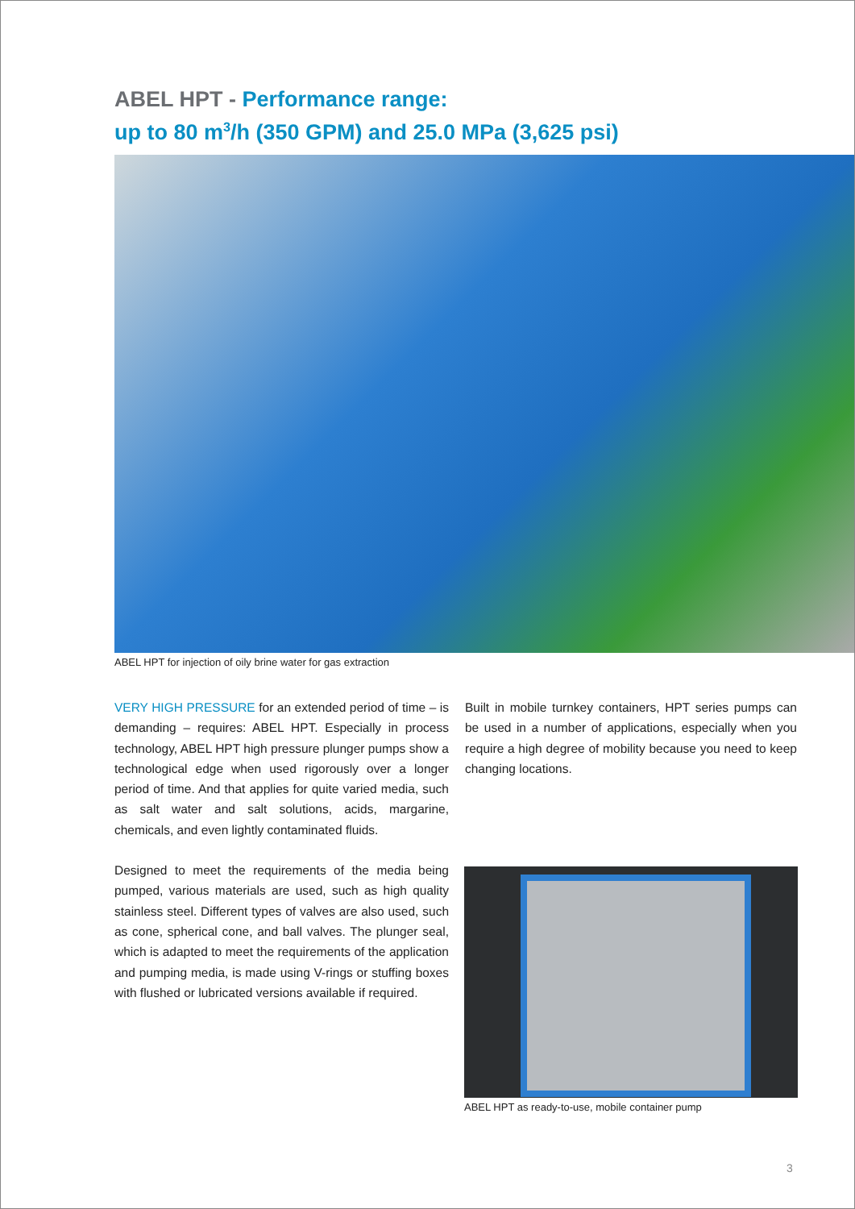ABEL HPT - Performance range:
up to 80 m<sup>3</sup>/h (350 GPM) and 25.0 MPa (3,625 psi)
ABEL HPT for injection of oily brine water for gas extraction
VERY HIGH PRESSURE for an extended period of time – is demanding – requires: ABEL HPT. Especially in process technology, ABEL HPT high pressure plunger pumps show a technological edge when used rigorously over a longer period of time. And that applies for quite varied media, such as salt water and salt solutions, acids, margarine, chemicals, and even lightly contaminated fluids.
Designed to meet the requirements of the media being pumped, various materials are used, such as high quality stainless steel. Different types of valves are also used, such as cone, spherical cone, and ball valves. The plunger seal, which is adapted to meet the requirements of the application and pumping media, is made using V-rings or stuffing boxes with flushed or lubricated versions available if required.
Built in mobile turnkey containers, HPT series pumps can be used in a number of applications, especially when you require a high degree of mobility because you need to keep changing locations.
ABEL HPT as ready-to-use, mobile container pump
3